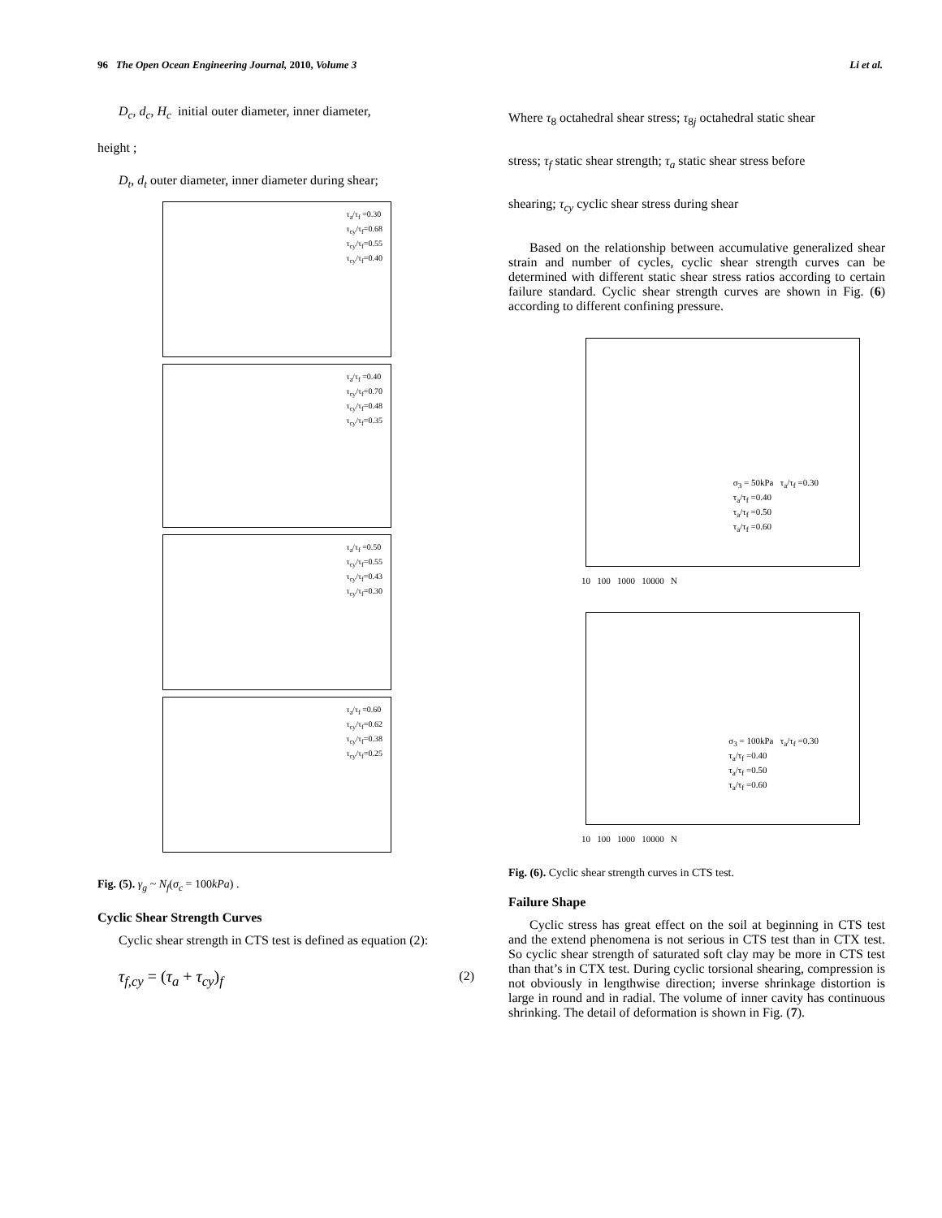96 The Open Ocean Engineering Journal, 2010, Volume 3 Li et al.
D<sub>c</sub>, d<sub>c</sub>, H<sub>c</sub> initial outer diameter, inner diameter,
height ;
D<sub>t</sub>, d<sub>t</sub> outer diameter, inner diameter during shear;
τ<sub>a</sub>/τ<sub>f</sub> =0.30
τ<sub>cy</sub>/τ<sub>f</sub>=0.68
τ<sub>cy</sub>/τ<sub>f</sub>=0.55
τ<sub>cy</sub>/τ<sub>f</sub>=0.40
τ<sub>a</sub>/τ<sub>f</sub> =0.40
τ<sub>cy</sub>/τ<sub>f</sub>=0.70
τ<sub>cy</sub>/τ<sub>f</sub>=0.48
τ<sub>cy</sub>/τ<sub>f</sub>=0.35
τ<sub>a</sub>/τ<sub>f</sub> =0.50
τ<sub>cy</sub>/τ<sub>f</sub>=0.55
τ<sub>cy</sub>/τ<sub>f</sub>=0.43
τ<sub>cy</sub>/τ<sub>f</sub>=0.30
τ<sub>a</sub>/τ<sub>f</sub> =0.60
τ<sub>cy</sub>/τ<sub>f</sub>=0.62
τ<sub>cy</sub>/τ<sub>f</sub>=0.38
τ<sub>cy</sub>/τ<sub>f</sub>=0.25
Fig. (5). γ<sub>g</sub> ~ N<sub>f</sub>(σ<sub>c</sub> = 100kPa) .
Cyclic Shear Strength Curves
Cyclic shear strength in CTS test is defined as equation (2):
τ<sub>f,cy</sub> = (τ<sub>a</sub> + τ<sub>cy</sub>)<sub>f</sub> (2)
Where τ<sub>8</sub> octahedral shear stress; τ<sub>8j</sub> octahedral static shear
stress; τ<sub>f</sub> static shear strength; τ<sub>a</sub> static shear stress before
shearing; τ<sub>cy</sub> cyclic shear stress during shear
Based on the relationship between accumulative generalized shear strain and number of cycles, cyclic shear strength curves can be determined with different static shear stress ratios according to certain failure standard. Cyclic shear strength curves are shown in Fig. (6) according to different confining pressure.
σ<sub>3</sub> = 50kPa τ<sub>a</sub>/τ<sub>f</sub> =0.30
τ<sub>a</sub>/τ<sub>f</sub> =0.40
τ<sub>a</sub>/τ<sub>f</sub> =0.50
τ<sub>a</sub>/τ<sub>f</sub> =0.60
10 100 1000 10000 N
σ<sub>3</sub> = 100kPa τ<sub>a</sub>/τ<sub>f</sub> =0.30
τ<sub>a</sub>/τ<sub>f</sub> =0.40
τ<sub>a</sub>/τ<sub>f</sub> =0.50
τ<sub>a</sub>/τ<sub>f</sub> =0.60
10 100 1000 10000 N
Fig. (6). Cyclic shear strength curves in CTS test.
Failure Shape
Cyclic stress has great effect on the soil at beginning in CTS test and the extend phenomena is not serious in CTS test than in CTX test. So cyclic shear strength of saturated soft clay may be more in CTS test than that’s in CTX test. During cyclic torsional shearing, compression is not obviously in lengthwise direction; inverse shrinkage distortion is large in round and in radial. The volume of inner cavity has continuous shrinking. The detail of deformation is shown in Fig. (7).